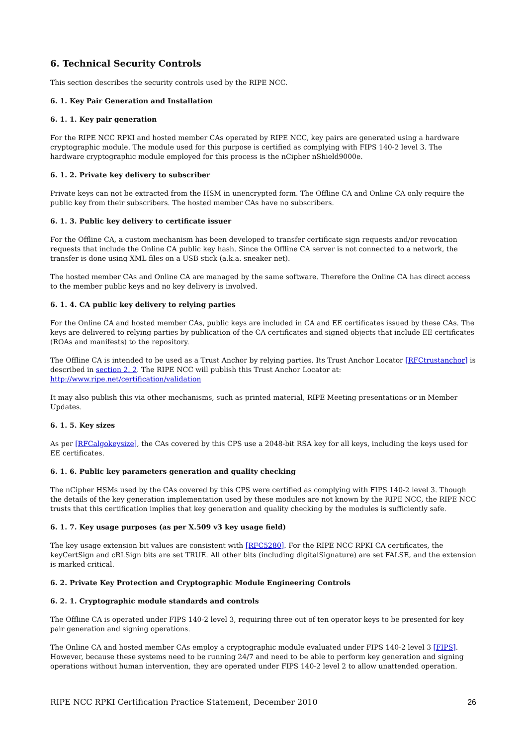6. Technical Security Controls
This section describes the security controls used by the RIPE NCC.
6. 1. Key Pair Generation and Installation
6. 1. 1. Key pair generation
For the RIPE NCC RPKI and hosted member CAs operated by RIPE NCC, key pairs are generated using a hardware cryptographic module. The module used for this purpose is certified as complying with FIPS 140-2 level 3. The hardware cryptographic module employed for this process is the nCipher nShield9000e.
6. 1. 2. Private key delivery to subscriber
Private keys can not be extracted from the HSM in unencrypted form. The Offline CA and Online CA only require the public key from their subscribers. The hosted member CAs have no subscribers.
6. 1. 3. Public key delivery to certificate issuer
For the Offline CA, a custom mechanism has been developed to transfer certificate sign requests and/or revocation requests that include the Online CA public key hash. Since the Offline CA server is not connected to a network, the transfer is done using XML files on a USB stick (a.k.a. sneaker net).
The hosted member CAs and Online CA are managed by the same software. Therefore the Online CA has direct access to the member public keys and no key delivery is involved.
6. 1. 4. CA public key delivery to relying parties
For the Online CA and hosted member CAs, public keys are included in CA and EE certificates issued by these CAs. The keys are delivered to relying parties by publication of the CA certificates and signed objects that include EE certificates (ROAs and manifests) to the repository.
The Offline CA is intended to be used as a Trust Anchor by relying parties. Its Trust Anchor Locator [RFCtrustanchor] is described in section 2. 2. The RIPE NCC will publish this Trust Anchor Locator at:
http://www.ripe.net/certification/validation
It may also publish this via other mechanisms, such as printed material, RIPE Meeting presentations or in Member Updates.
6. 1. 5. Key sizes
As per [RFCalgokeysize], the CAs covered by this CPS use a 2048-bit RSA key for all keys, including the keys used for EE certificates.
6. 1. 6. Public key parameters generation and quality checking
The nCipher HSMs used by the CAs covered by this CPS were certified as complying with FIPS 140-2 level 3. Though the details of the key generation implementation used by these modules are not known by the RIPE NCC, the RIPE NCC trusts that this certification implies that key generation and quality checking by the modules is sufficiently safe.
6. 1. 7. Key usage purposes (as per X.509 v3 key usage field)
The key usage extension bit values are consistent with [RFC5280]. For the RIPE NCC RPKI CA certificates, the keyCertSign and cRLSign bits are set TRUE. All other bits (including digitalSignature) are set FALSE, and the extension is marked critical.
6. 2. Private Key Protection and Cryptographic Module Engineering Controls
6. 2. 1. Cryptographic module standards and controls
The Offline CA is operated under FIPS 140-2 level 3, requiring three out of ten operator keys to be presented for key pair generation and signing operations.
The Online CA and hosted member CAs employ a cryptographic module evaluated under FIPS 140-2 level 3 [FIPS]. However, because these systems need to be running 24/7 and need to be able to perform key generation and signing operations without human intervention, they are operated under FIPS 140-2 level 2 to allow unattended operation.
RIPE NCC RPKI Certification Practice Statement, December 2010 26